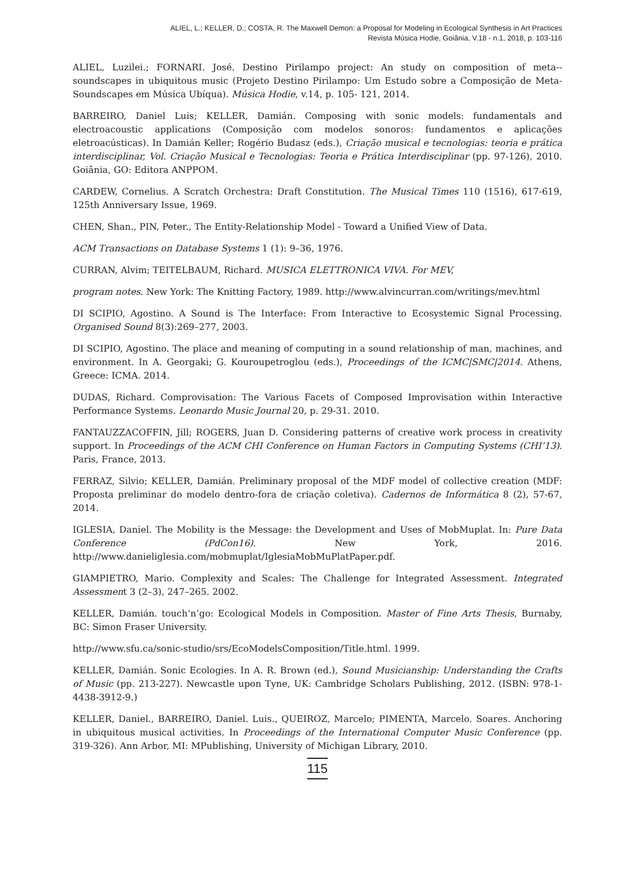ALIEL, L.; KELLER, D.; COSTA, R. The Maxwell Demon: a Proposal for Modeling in Ecological Synthesis in Art Practices
Revista Música Hodie, Goiânia, V.18 - n.1, 2018, p. 103-116
ALIEL, Luzilei.; FORNARI. José. Destino Pirilampo project: An study on composition of meta--soundscapes in ubiquitous music (Projeto Destino Pirilampo: Um Estudo sobre a Composição de Meta-Soundscapes em Música Ubíqua). Música Hodie, v.14, p. 105- 121, 2014.
BARREIRO, Daniel Luis; KELLER, Damián. Composing with sonic models: fundamentals and electroacoustic applications (Composição com modelos sonoros: fundamentos e aplicações eletroacústicas). In Damián Keller; Rogério Budasz (eds.), Criação musical e tecnologias: teoria e prática interdisciplinar, Vol. Criação Musical e Tecnologias: Teoria e Prática Interdisciplinar (pp. 97-126), 2010. Goiânia, GO: Editora ANPPOM.
CARDEW, Cornelius. A Scratch Orchestra: Draft Constitution. The Musical Times 110 (1516), 617-619, 125th Anniversary Issue, 1969.
CHEN, Shan., PIN, Peter., The Entity-Relationship Model - Toward a Unified View of Data.
ACM Transactions on Database Systems 1 (1): 9–36, 1976.
CURRAN, Alvim; TEITELBAUM, Richard. MUSICA ELETTRONICA VIVA. For MEV,
program notes. New York: The Knitting Factory, 1989. http://www.alvincurran.com/writings/mev.html
DI SCIPIO, Agostino. A Sound is The Interface: From Interactive to Ecosystemic Signal Processing. Organised Sound 8(3):269–277, 2003.
DI SCIPIO, Agostino. The place and meaning of computing in a sound relationship of man, machines, and environment. In A. Georgaki; G. Kouroupetroglou (eds.), Proceedings of the ICMC|SMC|2014. Athens, Greece: ICMA. 2014.
DUDAS, Richard. Comprovisation: The Various Facets of Composed Improvisation within Interactive Performance Systems. Leonardo Music Journal 20, p. 29-31. 2010.
FANTAUZZACOFFIN, Jill; ROGERS, Juan D. Considering patterns of creative work process in creativity support. In Proceedings of the ACM CHI Conference on Human Factors in Computing Systems (CHI’13). Paris, France, 2013.
FERRAZ, Silvio; KELLER, Damián. Preliminary proposal of the MDF model of collective creation (MDF: Proposta preliminar do modelo dentro-fora de criação coletiva). Cadernos de Informática 8 (2), 57-67, 2014.
IGLESIA, Daniel. The Mobility is the Message: the Development and Uses of MobMuplat. In: Pure Data Conference (PdCon16). New York, 2016. http://www.danieliglesia.com/mobmuplat/IglesiaMobMuPlatPaper.pdf.
GIAMPIETRO, Mario. Complexity and Scales: The Challenge for Integrated Assessment. Integrated Assessment 3 (2–3), 247–265. 2002.
KELLER, Damián. touch’n’go: Ecological Models in Composition. Master of Fine Arts Thesis, Burnaby, BC: Simon Fraser University.
http://www.sfu.ca/sonic-studio/srs/EcoModelsComposition/Title.html. 1999.
KELLER, Damián. Sonic Ecologies. In A. R. Brown (ed.), Sound Musicianship: Understanding the Crafts of Music (pp. 213-227). Newcastle upon Tyne, UK: Cambridge Scholars Publishing, 2012. (ISBN: 978-1-4438-3912-9.)
KELLER, Daniel., BARREIRO, Daniel. Luis., QUEIROZ, Marcelo; PIMENTA, Marcelo. Soares. Anchoring in ubiquitous musical activities. In Proceedings of the International Computer Music Conference (pp. 319-326). Ann Arbor, MI: MPublishing, University of Michigan Library, 2010.
115